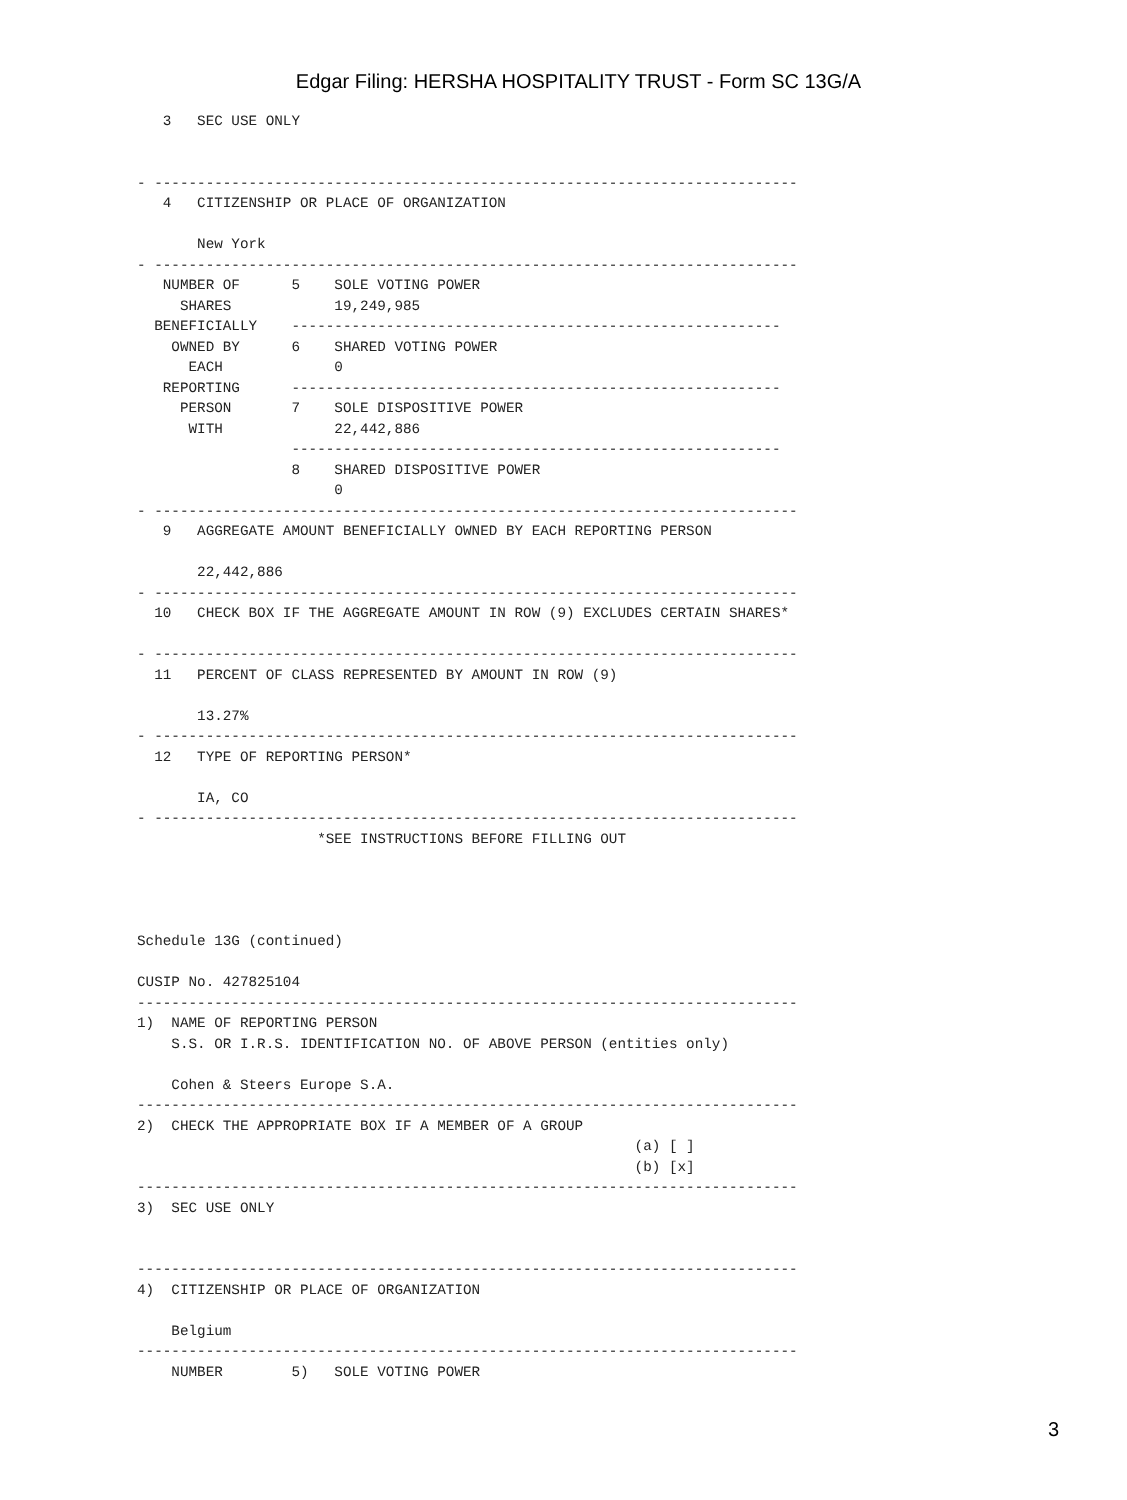Edgar Filing: HERSHA HOSPITALITY TRUST - Form SC 13G/A
   3   SEC USE ONLY


- ---------------------------------------------------------------------------
   4   CITIZENSHIP OR PLACE OF ORGANIZATION

       New York
- ---------------------------------------------------------------------------
   NUMBER OF      5    SOLE VOTING POWER
     SHARES            19,249,985
  BENEFICIALLY    ---------------------------------------------------------
    OWNED BY      6    SHARED VOTING POWER
      EACH             0
   REPORTING      ---------------------------------------------------------
     PERSON       7    SOLE DISPOSITIVE POWER
      WITH             22,442,886
                  ---------------------------------------------------------
                  8    SHARED DISPOSITIVE POWER
                       0
- ---------------------------------------------------------------------------
   9   AGGREGATE AMOUNT BENEFICIALLY OWNED BY EACH REPORTING PERSON

       22,442,886
- ---------------------------------------------------------------------------
  10   CHECK BOX IF THE AGGREGATE AMOUNT IN ROW (9) EXCLUDES CERTAIN SHARES*

- ---------------------------------------------------------------------------
  11   PERCENT OF CLASS REPRESENTED BY AMOUNT IN ROW (9)

       13.27%
- ---------------------------------------------------------------------------
  12   TYPE OF REPORTING PERSON*

       IA, CO
- ---------------------------------------------------------------------------
                     *SEE INSTRUCTIONS BEFORE FILLING OUT




Schedule 13G (continued)

CUSIP No. 427825104
-----------------------------------------------------------------------------
1)  NAME OF REPORTING PERSON
    S.S. OR I.R.S. IDENTIFICATION NO. OF ABOVE PERSON (entities only)

    Cohen & Steers Europe S.A.
-----------------------------------------------------------------------------
2)  CHECK THE APPROPRIATE BOX IF A MEMBER OF A GROUP
                                                          (a) [ ]
                                                          (b) [x]
-----------------------------------------------------------------------------
3)  SEC USE ONLY


-----------------------------------------------------------------------------
4)  CITIZENSHIP OR PLACE OF ORGANIZATION

    Belgium
-----------------------------------------------------------------------------
    NUMBER        5)   SOLE VOTING POWER
3